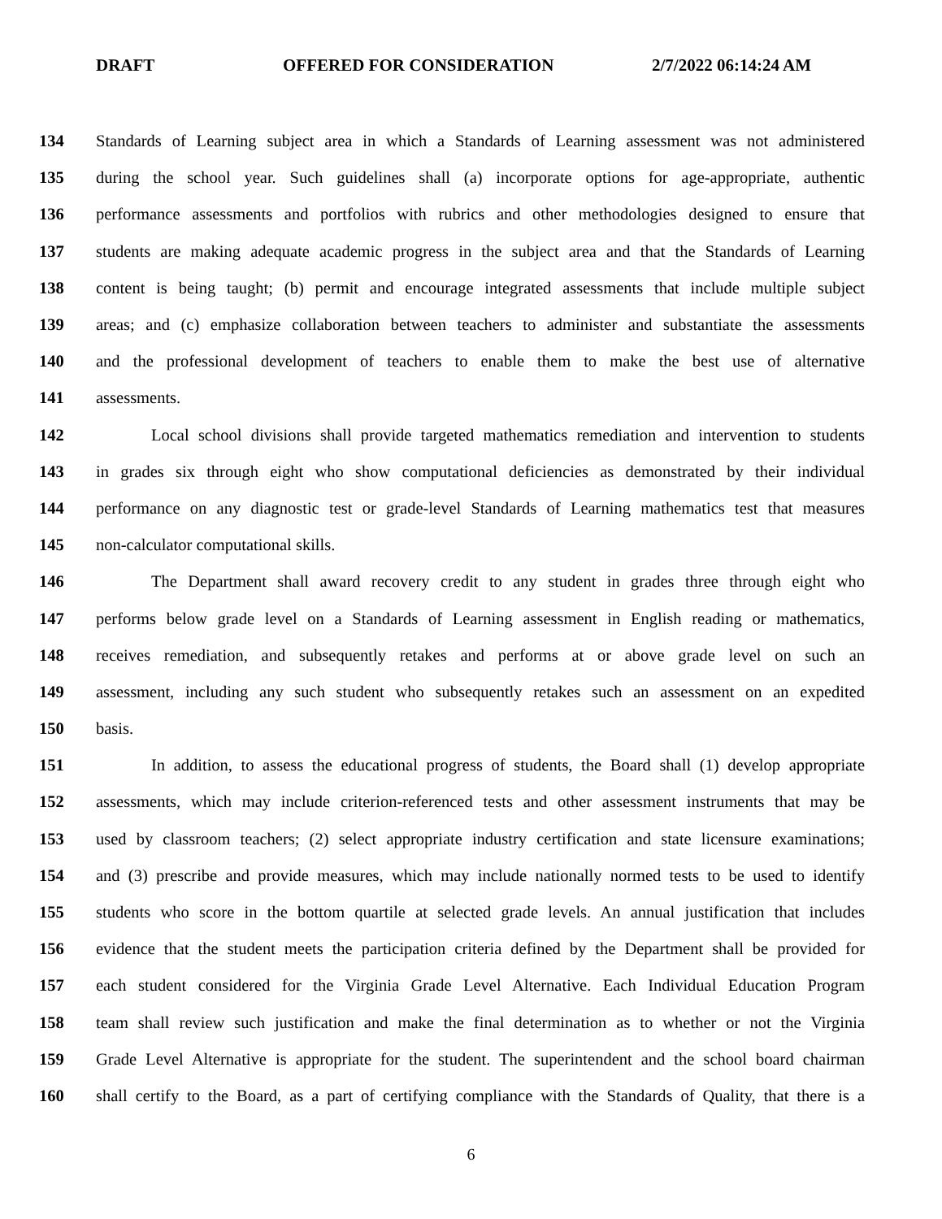DRAFT OFFERED FOR CONSIDERATION 2/7/2022 06:14:24 AM
134 Standards of Learning subject area in which a Standards of Learning assessment was not administered
135 during the school year. Such guidelines shall (a) incorporate options for age-appropriate, authentic
136 performance assessments and portfolios with rubrics and other methodologies designed to ensure that
137 students are making adequate academic progress in the subject area and that the Standards of Learning
138 content is being taught; (b) permit and encourage integrated assessments that include multiple subject
139 areas; and (c) emphasize collaboration between teachers to administer and substantiate the assessments
140 and the professional development of teachers to enable them to make the best use of alternative
141 assessments.
142 Local school divisions shall provide targeted mathematics remediation and intervention to students
143 in grades six through eight who show computational deficiencies as demonstrated by their individual
144 performance on any diagnostic test or grade-level Standards of Learning mathematics test that measures
145 non-calculator computational skills.
146 The Department shall award recovery credit to any student in grades three through eight who
147 performs below grade level on a Standards of Learning assessment in English reading or mathematics,
148 receives remediation, and subsequently retakes and performs at or above grade level on such an
149 assessment, including any such student who subsequently retakes such an assessment on an expedited
150 basis.
151 In addition, to assess the educational progress of students, the Board shall (1) develop appropriate
152 assessments, which may include criterion-referenced tests and other assessment instruments that may be
153 used by classroom teachers; (2) select appropriate industry certification and state licensure examinations;
154 and (3) prescribe and provide measures, which may include nationally normed tests to be used to identify
155 students who score in the bottom quartile at selected grade levels. An annual justification that includes
156 evidence that the student meets the participation criteria defined by the Department shall be provided for
157 each student considered for the Virginia Grade Level Alternative. Each Individual Education Program
158 team shall review such justification and make the final determination as to whether or not the Virginia
159 Grade Level Alternative is appropriate for the student. The superintendent and the school board chairman
160 shall certify to the Board, as a part of certifying compliance with the Standards of Quality, that there is a
6